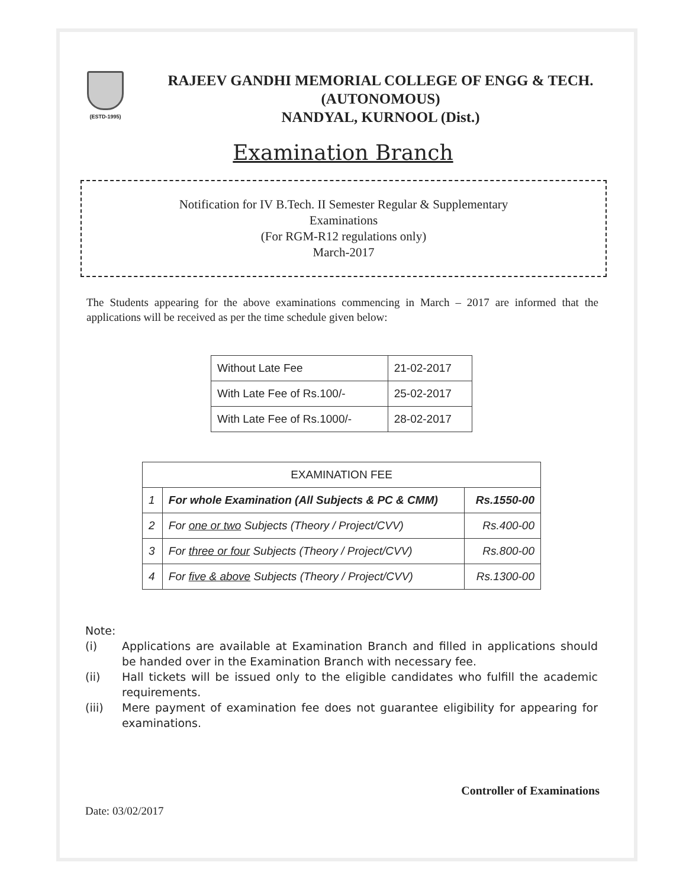(ESTD-1995)
RAJEEV GANDHI MEMORIAL COLLEGE OF ENGG & TECH.
(AUTONOMOUS)
NANDYAL, KURNOOL (Dist.)
Examination Branch
Notification for IV B.Tech. II Semester Regular & Supplementary
Examinations
(For RGM-R12 regulations only)
March-2017
The Students appearing for the above examinations commencing in March – 2017 are informed that the applications will be received as per the time schedule given below:
| Without Late Fee | 21-02-2017 |
| With Late Fee of Rs.100/- | 25-02-2017 |
| With Late Fee of Rs.1000/- | 28-02-2017 |
| EXAMINATION FEE | | |
| --- | --- | --- |
| 1 | For whole Examination (All Subjects & PC & CMM) | Rs.1550-00 |
| 2 | For one or two Subjects (Theory / Project/CVV) | Rs.400-00 |
| 3 | For three or four Subjects (Theory / Project/CVV) | Rs.800-00 |
| 4 | For five & above Subjects (Theory / Project/CVV) | Rs.1300-00 |
Note:
(i) Applications are available at Examination Branch and filled in applications should be handed over in the Examination Branch with necessary fee.
(ii) Hall tickets will be issued only to the eligible candidates who fulfill the academic requirements.
(iii) Mere payment of examination fee does not guarantee eligibility for appearing for examinations.
Controller of Examinations
Date: 03/02/2017